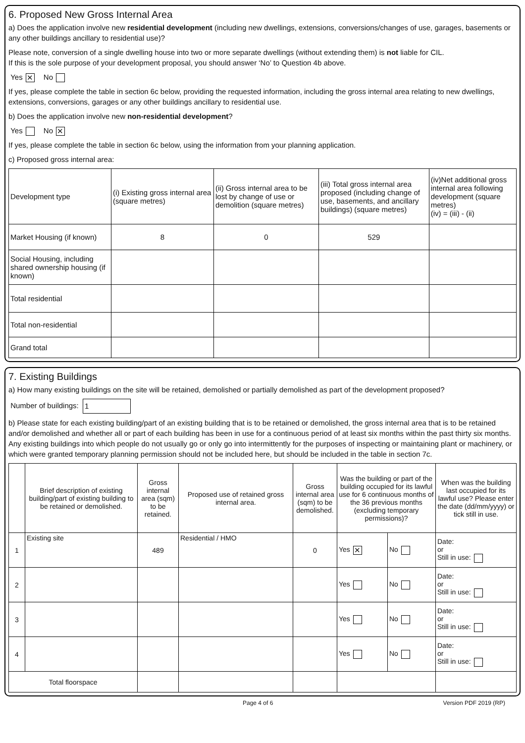6. Proposed New Gross Internal Area
a) Does the application involve new residential development (including new dwellings, extensions, conversions/changes of use, garages, basements or any other buildings ancillary to residential use)?
Please note, conversion of a single dwelling house into two or more separate dwellings (without extending them) is not liable for CIL.
If this is the sole purpose of your development proposal, you should answer ‘No’ to Question 4b above.
Yes ✕ No
If yes, please complete the table in section 6c below, providing the requested information, including the gross internal area relating to new dwellings, extensions, conversions, garages or any other buildings ancillary to residential use.
b) Does the application involve new non-residential development?
Yes No ✕
If yes, please complete the table in section 6c below, using the information from your planning application.
c) Proposed gross internal area:
| Development type | (i) Existing gross internal area (square metres) | (ii) Gross internal area to be lost by change of use or demolition (square metres) | (iii) Total gross internal area proposed (including change of use, basements, and ancillary buildings) (square metres) | (iv)Net additional gross internal area following development (square metres) (iv) = (iii) - (ii) |
| --- | --- | --- | --- | --- |
| Market Housing (if known) | 8 | 0 | 529 | |
| Social Housing, including shared ownership housing (if known) | | | | |
| Total residential | | | | |
| Total non-residential | | | | |
| Grand total | | | | |
7. Existing Buildings
a) How many existing buildings on the site will be retained, demolished or partially demolished as part of the development proposed?
Number of buildings: 1
b) Please state for each existing building/part of an existing building that is to be retained or demolished, the gross internal area that is to be retained and/or demolished and whether all or part of each building has been in use for a continuous period of at least six months within the past thirty six months. Any existing buildings into which people do not usually go or only go into intermittently for the purposes of inspecting or maintaining plant or machinery, or which were granted temporary planning permission should not be included here, but should be included in the table in section 7c.
| | Brief description of existing building/part of existing building to be retained or demolished. | Gross internal area (sqm) to be retained. | Proposed use of retained gross internal area. | Gross internal area (sqm) to be demolished. | Was the building or part of the building occupied for its lawful use for 6 continuous months of the 36 previous months (excluding temporary permissions)? | | When was the building last occupied for its lawful use? Please enter the date (dd/mm/yyyy) or tick still in use. |
| --- | --- | --- | --- | --- | --- | --- | --- |
| 1 | Existing site | 489 | Residential / HMO | 0 | Yes ✕ | No | Date: or Still in use: |
| 2 | | | | | Yes | No | Date: or Still in use: |
| 3 | | | | | Yes | No | Date: or Still in use: |
| 4 | | | | | Yes | No | Date: or Still in use: |
| Total floorspace | | | | | | | |
Page 4 of 6 Version PDF 2019 (RP)